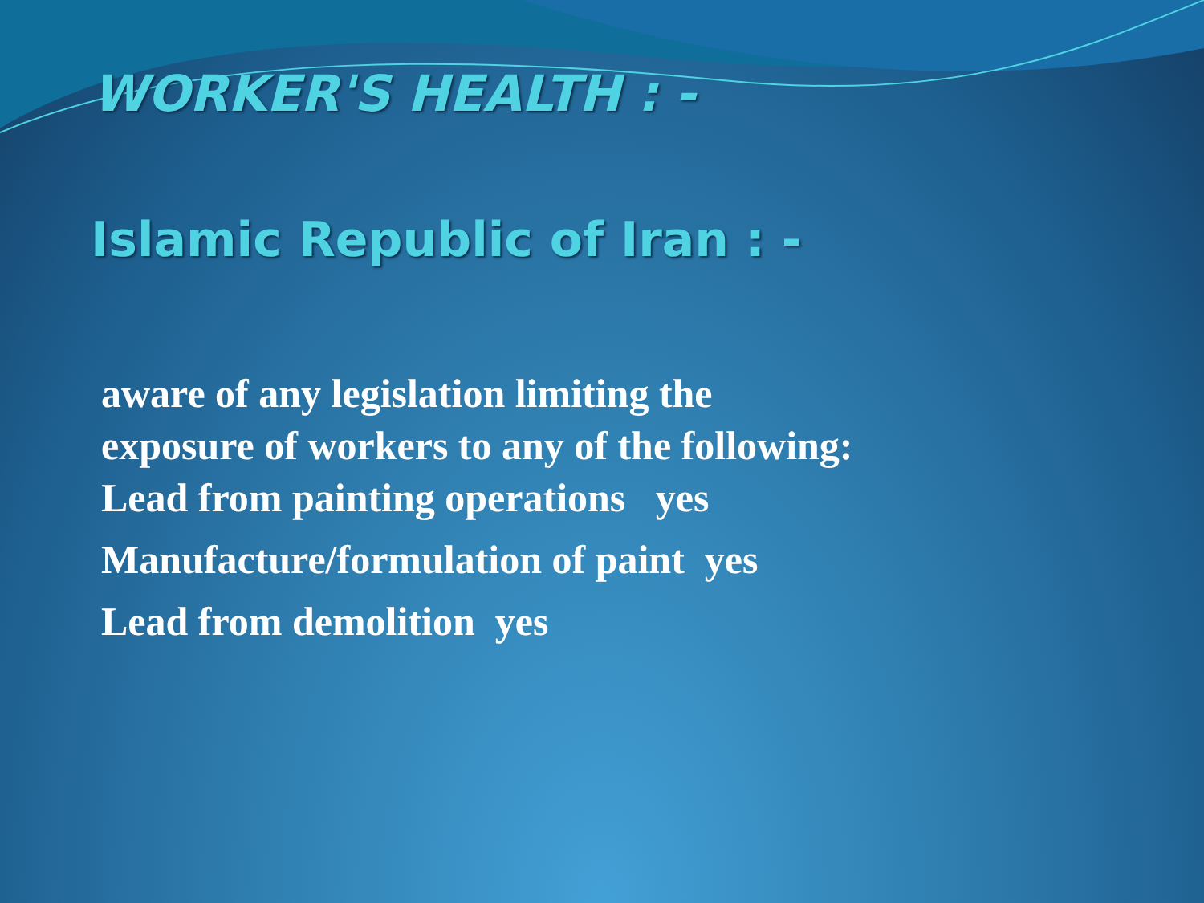WORKER'S HEALTH : -
Islamic Republic of Iran : -
aware of any legislation limiting the
exposure of workers to any of the following:
Lead from painting operations yes
Manufacture/formulation of paint yes
Lead from demolition yes